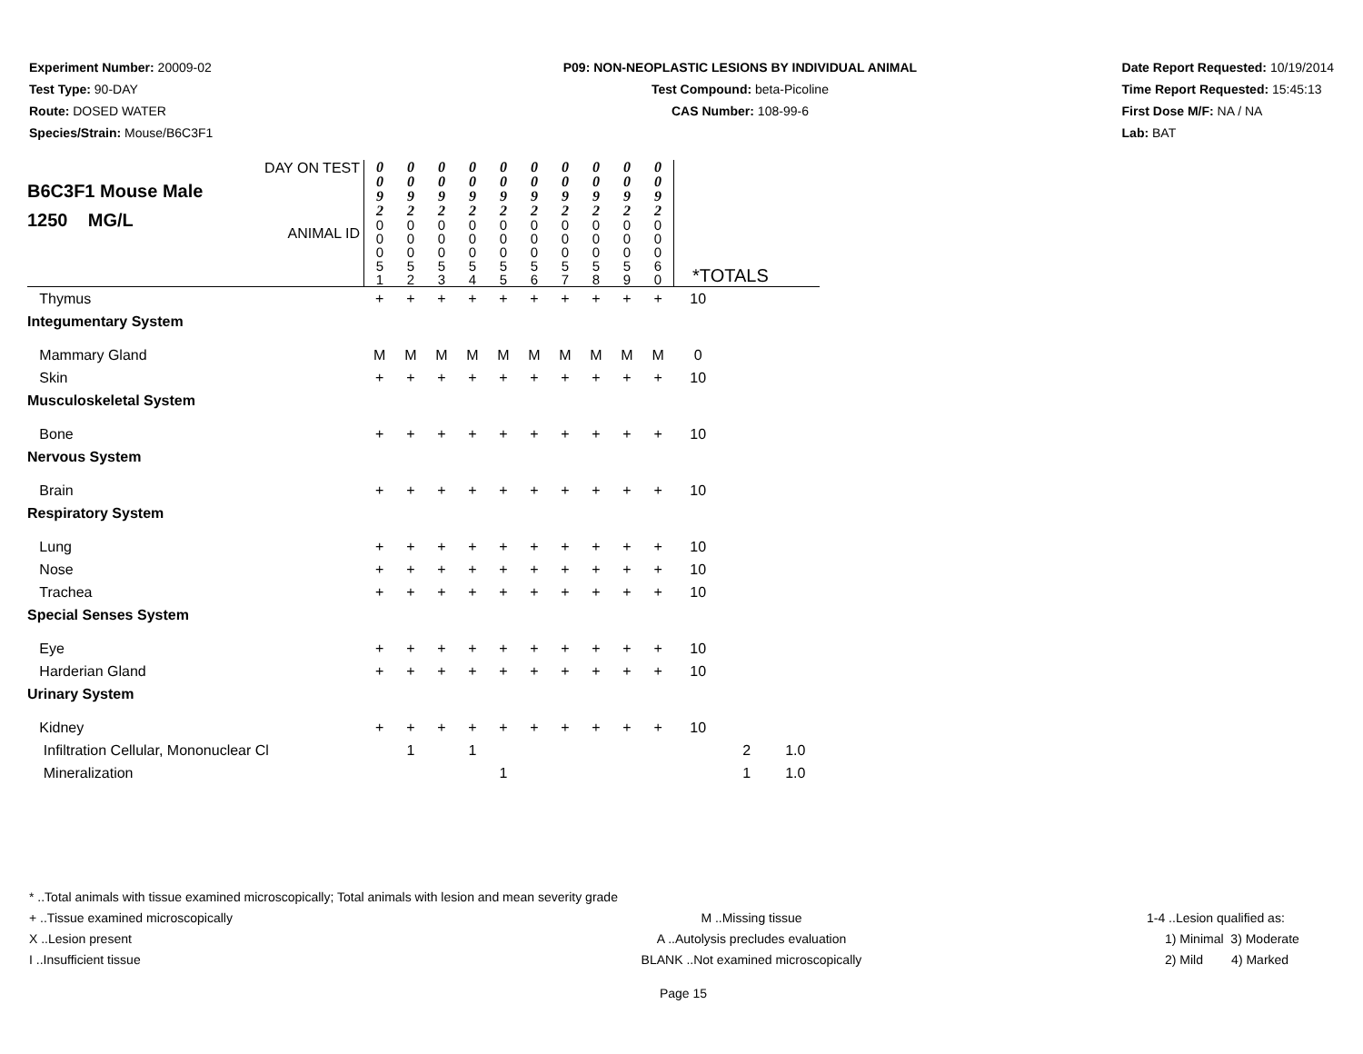Experiment Number: 20009-02
Test Type: 90-DAY
Route: DOSED WATER
Species/Strain: Mouse/B6C3F1
P09: NON-NEOPLASTIC LESIONS BY INDIVIDUAL ANIMAL
Test Compound: beta-Picoline
CAS Number: 108-99-6
Date Report Requested: 10/19/2014
Time Report Requested: 15:45:13
First Dose M/F: NA / NA
Lab: BAT
| B6C3F1 Mouse Male 1250 MG/L DAY ON TEST ANIMAL ID | 0 0 9 2 0 0 0 5 1 | 0 0 9 2 0 0 0 5 2 | 0 0 9 2 0 0 0 5 3 | 0 0 9 2 0 0 0 5 4 | 0 0 9 2 0 0 0 5 5 | 0 0 9 2 0 0 0 5 6 | 0 0 9 2 0 0 0 5 7 | 0 0 9 2 0 0 0 5 8 | 0 0 9 2 0 0 0 5 9 | 0 0 9 2 0 0 0 6 0 | *TOTALS | | |
| Thymus | + | + | + | + | + | + | + | + | + | + | 10 | | |
| Integumentary System | | | | | | | | | | | | | |
| Mammary Gland | M | M | M | M | M | M | M | M | M | M | 0 | | |
| Skin | + | + | + | + | + | + | + | + | + | + | 10 | | |
| Musculoskeletal System | | | | | | | | | | | | | |
| Bone | + | + | + | + | + | + | + | + | + | + | 10 | | |
| Nervous System | | | | | | | | | | | | | |
| Brain | + | + | + | + | + | + | + | + | + | + | 10 | | |
| Respiratory System | | | | | | | | | | | | | |
| Lung | + | + | + | + | + | + | + | + | + | + | 10 | | |
| Nose | + | + | + | + | + | + | + | + | + | + | 10 | | |
| Trachea | + | + | + | + | + | + | + | + | + | + | 10 | | |
| Special Senses System | | | | | | | | | | | | | |
| Eye | + | + | + | + | + | + | + | + | + | + | 10 | | |
| Harderian Gland | + | + | + | + | + | + | + | + | + | + | 10 | | |
| Urinary System | | | | | | | | | | | | | |
| Kidney | + | + | + | + | + | + | + | + | + | + | 10 | | |
| Infiltration Cellular, Mononuclear Cl | | 1 | | 1 | | | | | | | | 2 | 1.0 |
| Mineralization | | | | | 1 | | | | | | | 1 | 1.0 |
* ..Total animals with tissue examined microscopically; Total animals with lesion and mean severity grade
+ ..Tissue examined microscopically M ..Missing tissue 1-4 ..Lesion qualified as:
X ..Lesion present A ..Autolysis precludes evaluation 1) Minimal 3) Moderate
I ..Insufficient tissue BLANK ..Not examined microscopically 2) Mild 4) Marked
Page 15